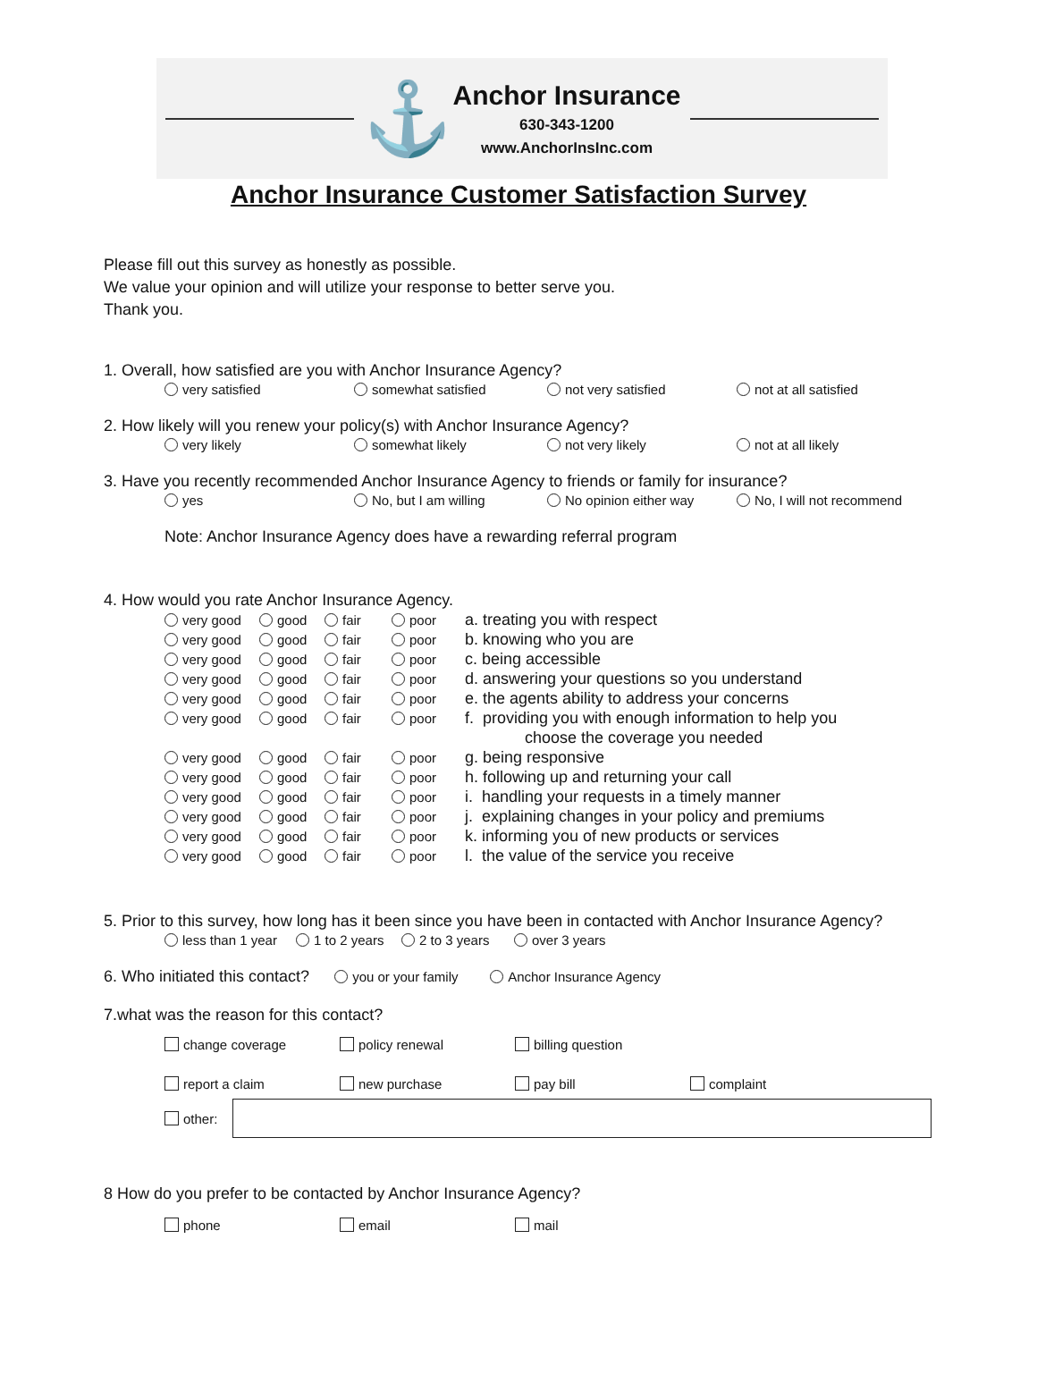⚓
Anchor Insurance
630-343-1200
www.AnchorInsInc.com
Anchor Insurance Customer Satisfaction Survey
Please fill out this survey as honestly as possible.
We value your opinion and will utilize your response to better serve you.
Thank you.
1. Overall, how satisfied are you with Anchor Insurance Agency?
very satisfied somewhat satisfied not very satisfied not at all satisfied
2. How likely will you renew your policy(s) with Anchor Insurance Agency?
very likely somewhat likely not very likely not at all likely
3. Have you recently recommended Anchor Insurance Agency to friends or family for insurance?
yes No, but I am willing No opinion either way No, I will not recommend
Note: Anchor Insurance Agency does have a rewarding referral program
4. How would you rate Anchor Insurance Agency.
very good good fair poor a. treating you with respect
very good good fair poor b. knowing who you are
very good good fair poor c. being accessible
very good good fair poor d. answering your questions so you understand
very good good fair poor e. the agents ability to address your concerns
very good good fair poor f. providing you with enough information to help you
choose the coverage you needed
very good good fair poor g. being responsive
very good good fair poor h. following up and returning your call
very good good fair poor i. handling your requests in a timely manner
very good good fair poor j. explaining changes in your policy and premiums
very good good fair poor k. informing you of new products or services
very good good fair poor l. the value of the service you receive
5. Prior to this survey, how long has it been since you have been in contacted with Anchor Insurance Agency?
less than 1 year 1 to 2 years 2 to 3 years over 3 years
6. Who initiated this contact? you or your family Anchor Insurance Agency
7.what was the reason for this contact?
change coverage policy renewal billing question
report a claim new purchase pay bill complaint
other:
8 How do you prefer to be contacted by Anchor Insurance Agency?
phone email mail